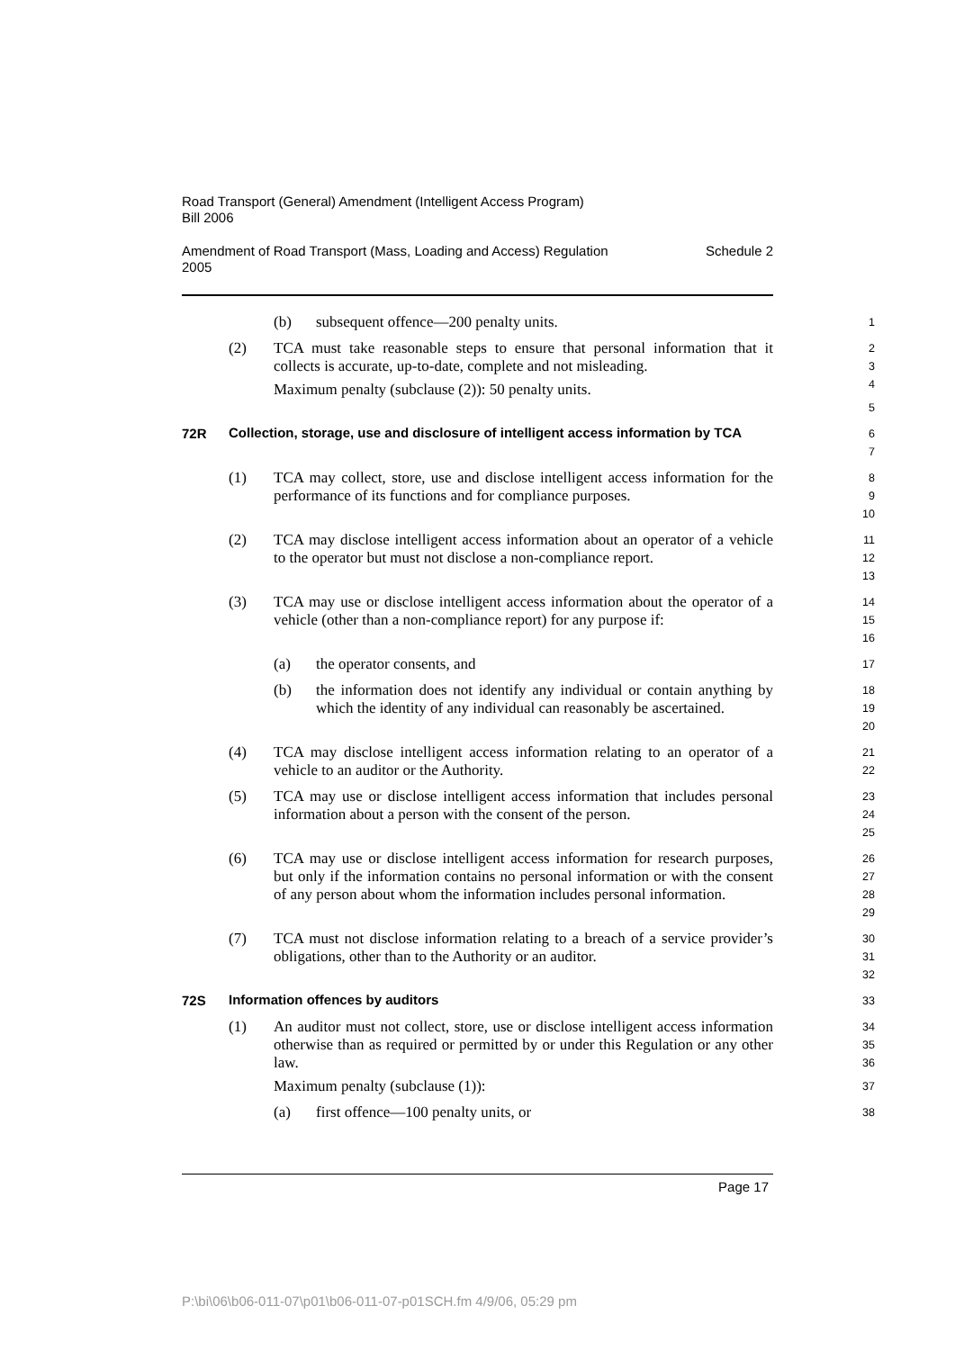Road Transport (General) Amendment (Intelligent Access Program)
Bill 2006
Amendment of Road Transport (Mass, Loading and Access) Regulation
2005 Schedule 2
(b) subsequent offence—200 penalty units.
1
(2) TCA must take reasonable steps to ensure that personal information that it collects is accurate, up-to-date, complete and not misleading.
Maximum penalty (subclause (2)): 50 penalty units.
2
3
4
5
72R
Collection, storage, use and disclosure of intelligent access information by TCA
6
7
(1) TCA may collect, store, use and disclose intelligent access information for the performance of its functions and for compliance purposes.
8
9
10
(2) TCA may disclose intelligent access information about an operator of a vehicle to the operator but must not disclose a non-compliance report.
11
12
13
(3) TCA may use or disclose intelligent access information about the operator of a vehicle (other than a non-compliance report) for any purpose if:
14
15
16
(a) the operator consents, and
17
(b) the information does not identify any individual or contain anything by which the identity of any individual can reasonably be ascertained.
18
19
20
(4) TCA may disclose intelligent access information relating to an operator of a vehicle to an auditor or the Authority.
21
22
(5) TCA may use or disclose intelligent access information that includes personal information about a person with the consent of the person.
23
24
25
(6) TCA may use or disclose intelligent access information for research purposes, but only if the information contains no personal information or with the consent of any person about whom the information includes personal information.
26
27
28
29
(7) TCA must not disclose information relating to a breach of a service provider’s obligations, other than to the Authority or an auditor.
30
31
32
72S
Information offences by auditors
33
(1) An auditor must not collect, store, use or disclose intelligent access information otherwise than as required or permitted by or under this Regulation or any other law.
Maximum penalty (subclause (1)):
34
35
36
37
(a) first offence—100 penalty units, or
38
Page 17
P:\bi\06\b06-011-07\p01\b06-011-07-p01SCH.fm 4/9/06, 05:29 pm